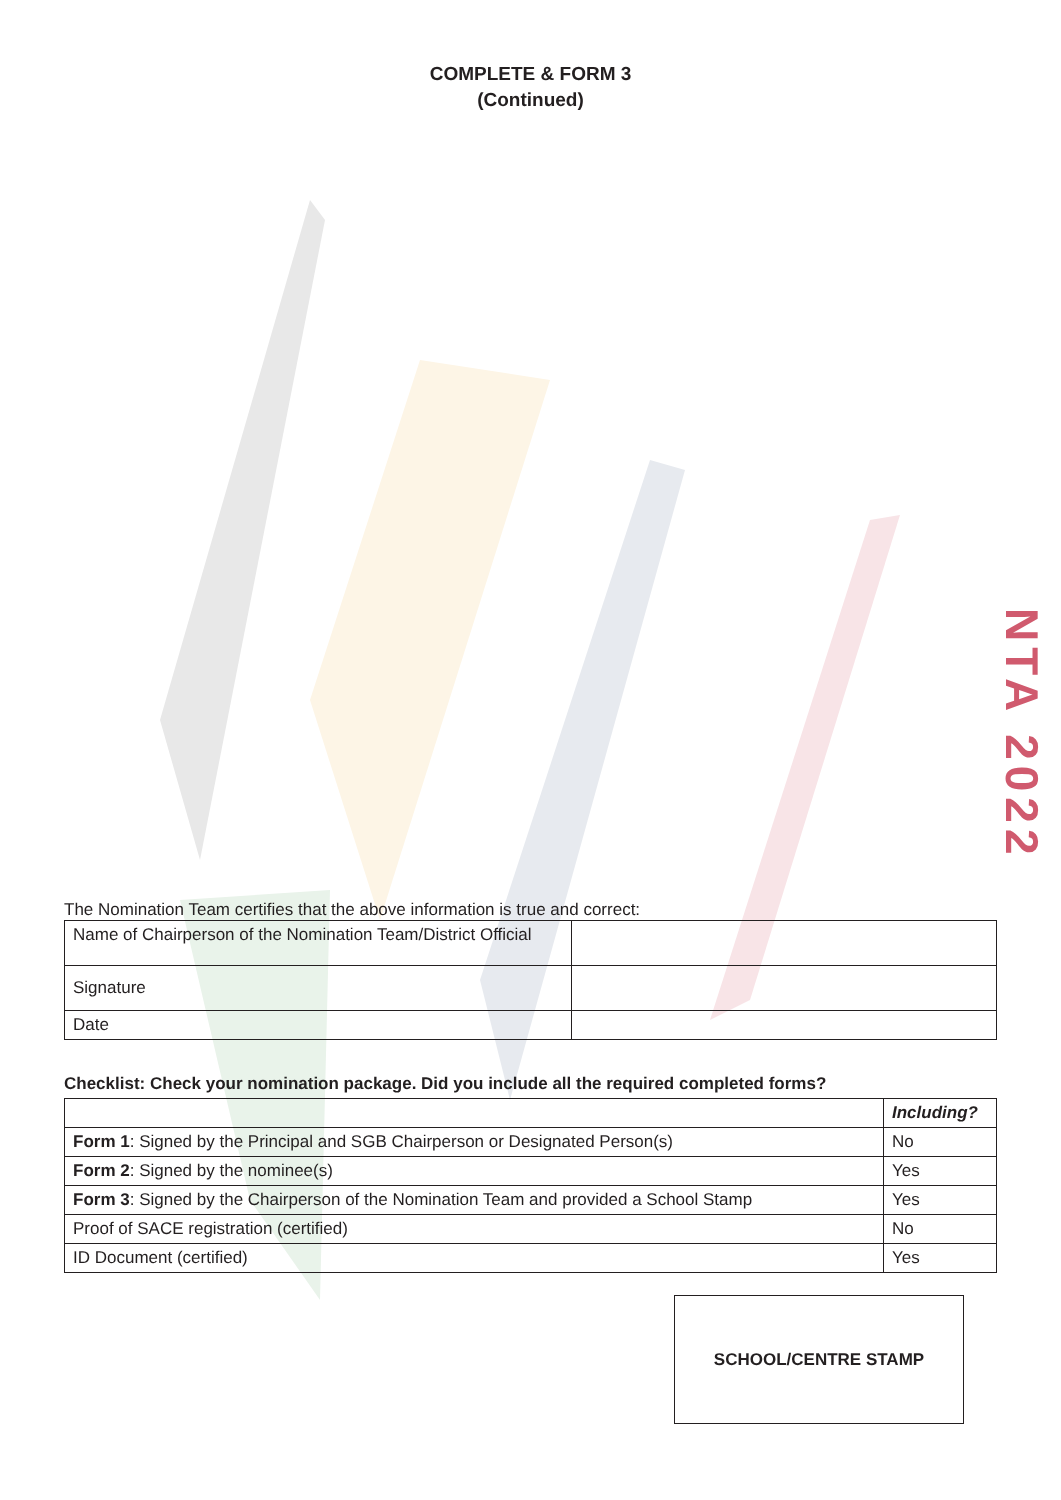COMPLETE & FORM 3
(Continued)
NTA 2022
The Nomination Team certifies that the above information is true and correct:
| Name of Chairperson of the Nomination Team/District Official | |
| Signature | |
| Date | |
Checklist: Check your nomination package. Did you include all the required completed forms?
| | Including? |
| --- | --- |
| Form 1 : Signed by the Principal and SGB Chairperson or Designated Person(s) | No |
| Form 2 : Signed by the nominee(s) | Yes |
| Form 3 : Signed by the Chairperson of the Nomination Team and provided a School Stamp | Yes |
| Proof of SACE registration (certified) | No |
| ID Document (certified) | Yes |
SCHOOL/CENTRE STAMP